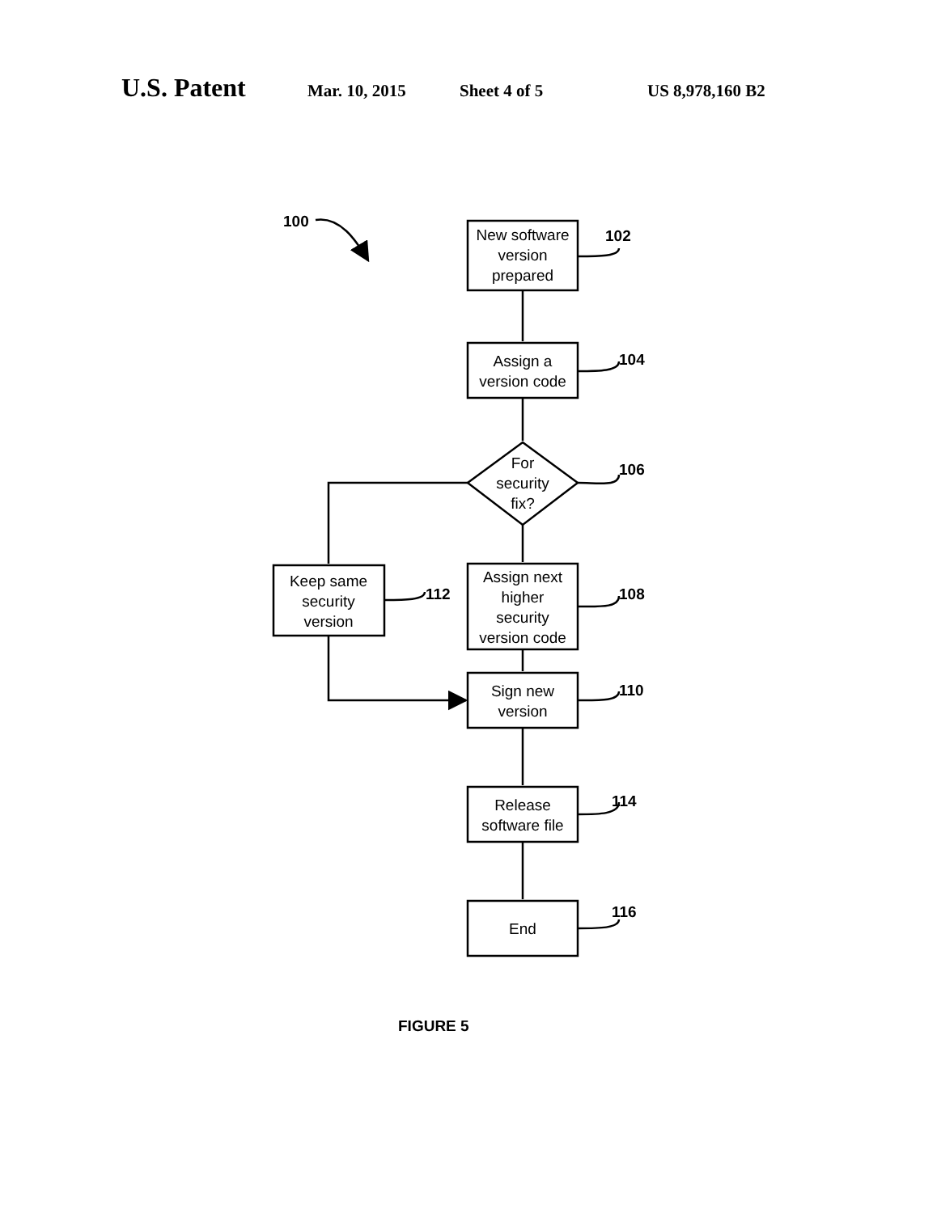U.S. Patent Mar. 10, 2015 Sheet 4 of 5 US 8,978,160 B2
New software
version
prepared
Assign a
version code
For
security
fix?
Keep same
security
version
Assign next
higher
security
version code
Sign new
version
Release
software file
End
100
102
104
106
112
108
110
114
116
FIGURE 5